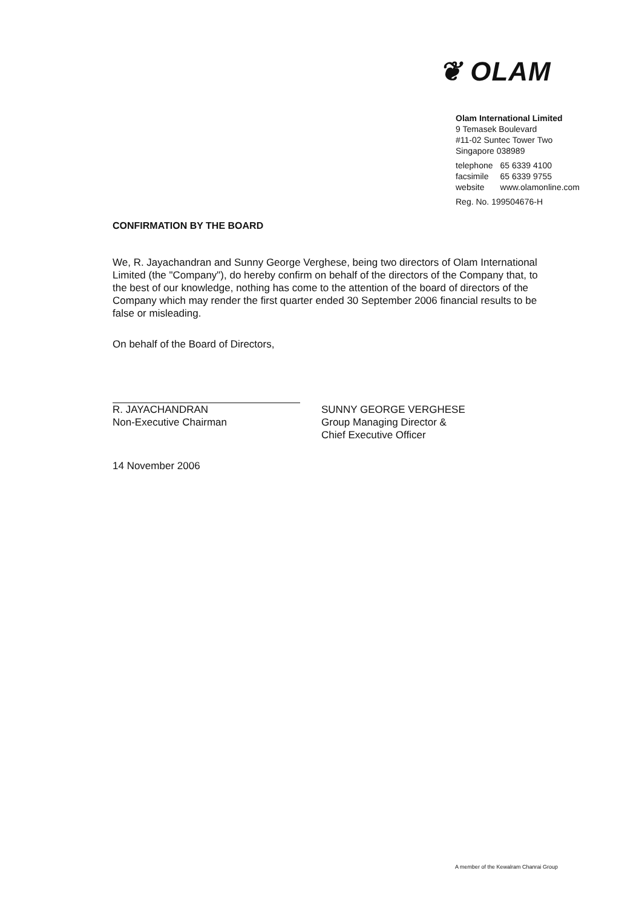❦ OLAM
Olam International Limited
9 Temasek Boulevard
#11-02 Suntec Tower Two
Singapore 038989
| telephone | 65 6339 4100 |
| facsimile | 65 6339 9755 |
| website | www.olamonline.com |
Reg. No. 199504676-H
CONFIRMATION BY THE BOARD
We, R. Jayachandran and Sunny George Verghese, being two directors of Olam International Limited (the "Company"), do hereby confirm on behalf of the directors of the Company that, to the best of our knowledge, nothing has come to the attention of the board of directors of the Company which may render the first quarter ended 30 September 2006 financial results to be false or misleading.
On behalf of the Board of Directors,
R. JAYACHANDRAN
Non-Executive Chairman
SUNNY GEORGE VERGHESE
Group Managing Director &
Chief Executive Officer
14 November 2006
A member of the Kewalram Chanrai Group